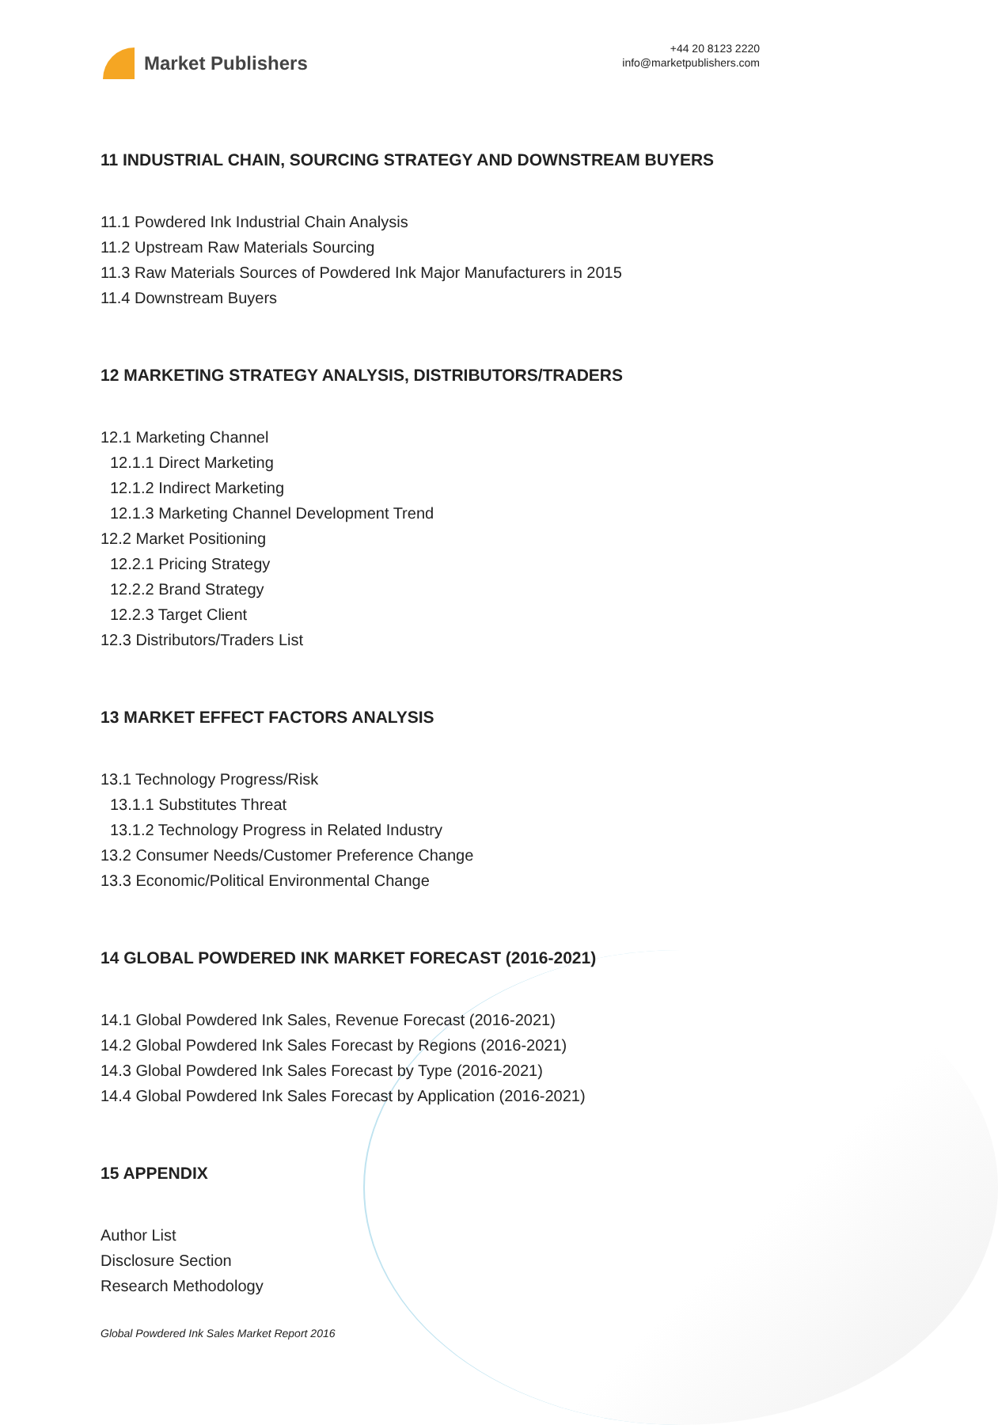Market Publishers
+44 20 8123 2220
info@marketpublishers.com
11 INDUSTRIAL CHAIN, SOURCING STRATEGY AND DOWNSTREAM BUYERS
11.1 Powdered Ink Industrial Chain Analysis
11.2 Upstream Raw Materials Sourcing
11.3 Raw Materials Sources of Powdered Ink Major Manufacturers in 2015
11.4 Downstream Buyers
12 MARKETING STRATEGY ANALYSIS, DISTRIBUTORS/TRADERS
12.1 Marketing Channel
12.1.1 Direct Marketing
12.1.2 Indirect Marketing
12.1.3 Marketing Channel Development Trend
12.2 Market Positioning
12.2.1 Pricing Strategy
12.2.2 Brand Strategy
12.2.3 Target Client
12.3 Distributors/Traders List
13 MARKET EFFECT FACTORS ANALYSIS
13.1 Technology Progress/Risk
13.1.1 Substitutes Threat
13.1.2 Technology Progress in Related Industry
13.2 Consumer Needs/Customer Preference Change
13.3 Economic/Political Environmental Change
14 GLOBAL POWDERED INK MARKET FORECAST (2016-2021)
14.1 Global Powdered Ink Sales, Revenue Forecast (2016-2021)
14.2 Global Powdered Ink Sales Forecast by Regions (2016-2021)
14.3 Global Powdered Ink Sales Forecast by Type (2016-2021)
14.4 Global Powdered Ink Sales Forecast by Application (2016-2021)
15 APPENDIX
Author List
Disclosure Section
Research Methodology
Global Powdered Ink Sales Market Report 2016